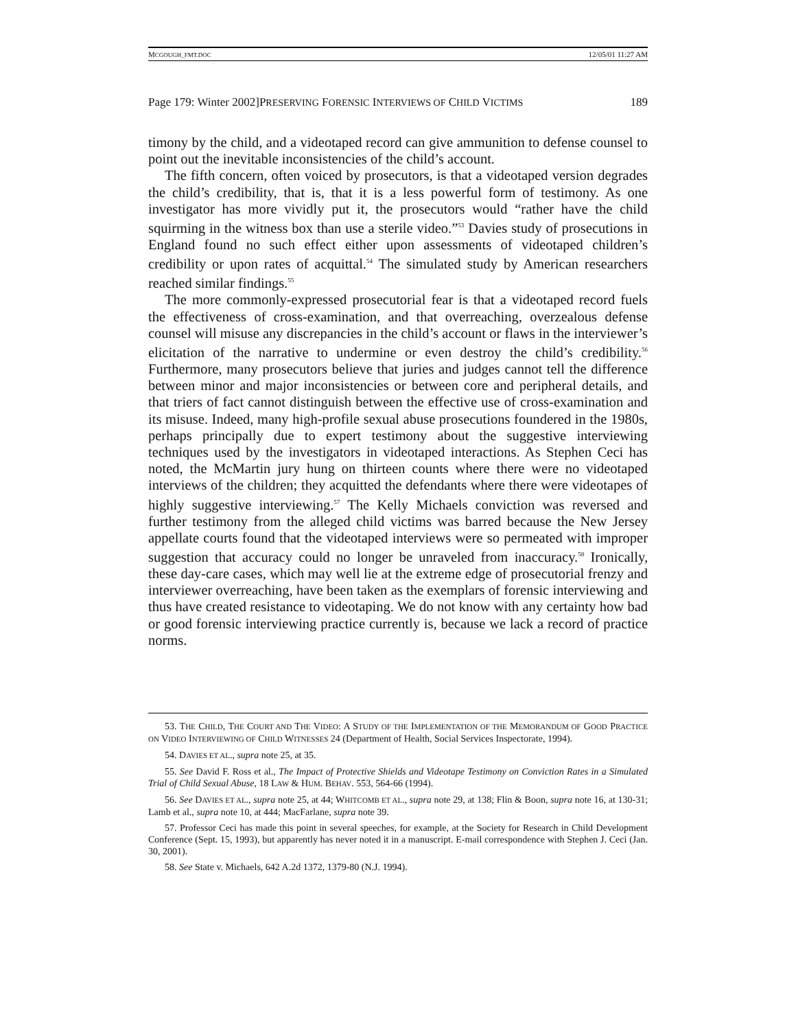MCGOUGH_FMT.DOC 12/05/01 11:27 AM
Page 179: Winter 2002]PRESERVING FORENSIC INTERVIEWS OF CHILD VICTIMS 189
timony by the child, and a videotaped record can give ammunition to defense counsel to point out the inevitable inconsistencies of the child’s account.
The fifth concern, often voiced by prosecutors, is that a videotaped version degrades the child’s credibility, that is, that it is a less powerful form of testimony. As one investigator has more vividly put it, the prosecutors would “rather have the child squirming in the witness box than use a sterile video.”<sup>53</sup> Davies study of prosecutions in England found no such effect either upon assessments of videotaped children’s credibility or upon rates of acquittal.<sup>54</sup> The simulated study by American researchers reached similar findings.<sup>55</sup>
The more commonly-expressed prosecutorial fear is that a videotaped record fuels the effectiveness of cross-examination, and that overreaching, overzealous defense counsel will misuse any discrepancies in the child’s account or flaws in the interviewer’s elicitation of the narrative to undermine or even destroy the child’s credibility.<sup>56</sup> Furthermore, many prosecutors believe that juries and judges cannot tell the difference between minor and major inconsistencies or between core and peripheral details, and that triers of fact cannot distinguish between the effective use of cross-examination and its misuse. Indeed, many high-profile sexual abuse prosecutions foundered in the 1980s, perhaps principally due to expert testimony about the suggestive interviewing techniques used by the investigators in videotaped interactions. As Stephen Ceci has noted, the McMartin jury hung on thirteen counts where there were no videotaped interviews of the children; they acquitted the defendants where there were videotapes of highly suggestive interviewing.<sup>57</sup> The Kelly Michaels conviction was reversed and further testimony from the alleged child victims was barred because the New Jersey appellate courts found that the videotaped interviews were so permeated with improper suggestion that accuracy could no longer be unraveled from inaccuracy.<sup>58</sup> Ironically, these day-care cases, which may well lie at the extreme edge of prosecutorial frenzy and interviewer overreaching, have been taken as the exemplars of forensic interviewing and thus have created resistance to videotaping. We do not know with any certainty how bad or good forensic interviewing practice currently is, because we lack a record of practice norms.
53. THE CHILD, THE COURT AND THE VIDEO: A STUDY OF THE IMPLEMENTATION OF THE MEMORANDUM OF GOOD PRACTICE ON VIDEO INTERVIEWING OF CHILD WITNESSES 24 (Department of Health, Social Services Inspectorate, 1994).
54. DAVIES ET AL., supra note 25, at 35.
55. See David F. Ross et al., The Impact of Protective Shields and Videotape Testimony on Conviction Rates in a Simulated Trial of Child Sexual Abuse, 18 LAW & HUM. BEHAV. 553, 564-66 (1994).
56. See DAVIES ET AL., supra note 25, at 44; WHITCOMB ET AL., supra note 29, at 138; Flin & Boon, supra note 16, at 130-31; Lamb et al., supra note 10, at 444; MacFarlane, supra note 39.
57. Professor Ceci has made this point in several speeches, for example, at the Society for Research in Child Development Conference (Sept. 15, 1993), but apparently has never noted it in a manuscript. E-mail correspondence with Stephen J. Ceci (Jan. 30, 2001).
58. See State v. Michaels, 642 A.2d 1372, 1379-80 (N.J. 1994).